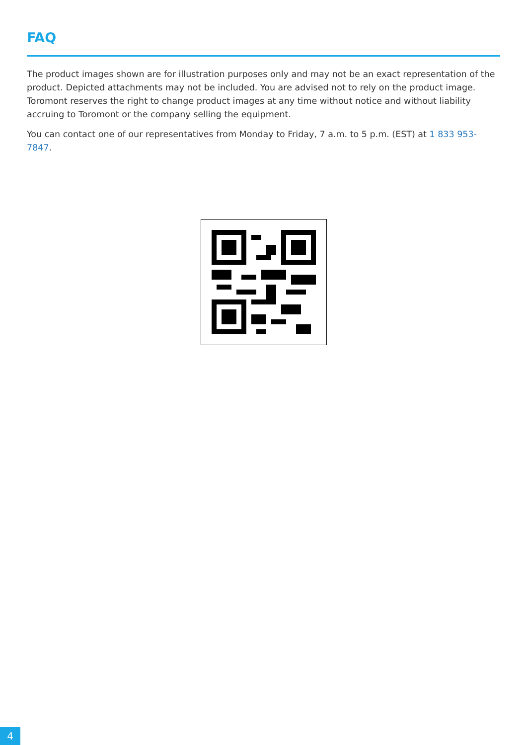FAQ
The product images shown are for illustration purposes only and may not be an exact representation of the product. Depicted attachments may not be included. You are advised not to rely on the product image. Toromont reserves the right to change product images at any time without notice and without liability accruing to Toromont or the company selling the equipment.
You can contact one of our representatives from Monday to Friday, 7 a.m. to 5 p.m. (EST) at 1 833 953-7847.
4